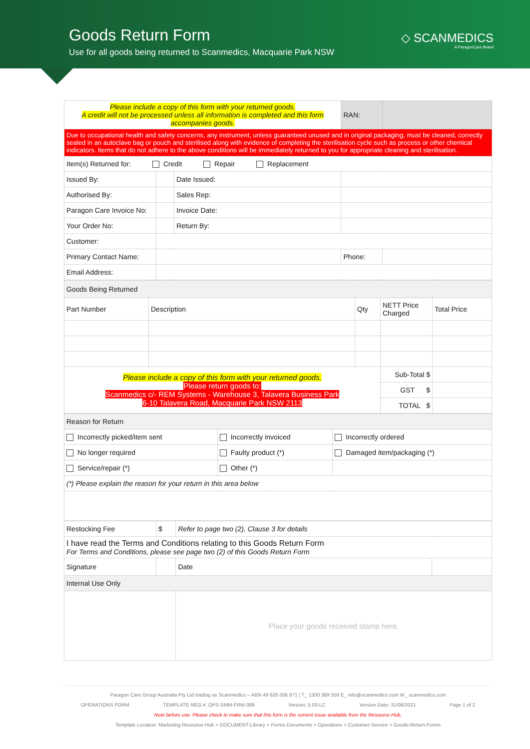Goods Return Form
Use for all goods being returned to Scanmedics, Macquarie Park NSW
◇ SCANMEDICS
A ParagonCare Brand
| Please include a copy of this form with your returned goods. A credit will not be processed unless all information is completed and this form accompanies goods. | | | RAN: | |
| Due to occupational health and safety concerns, any instrument, unless guaranteed unused and in original packaging, must be cleaned, correctly sealed in an autoclave bag or pouch and sterilised along with evidence of completing the sterilisation cycle such as process or other chemical indicators. Items that do not adhere to the above conditions will be immediately returned to you for appropriate cleaning and sterilisation. | | | | |
| Item(s) Returned for: Credit Repair Replacement | | | | |
| Issued By: | | Date Issued: | | |
| Authorised By: | | Sales Rep: | | |
| Paragon Care Invoice No: | | Invoice Date: | | |
| Your Order No: | | Return By: | | |
| Customer: | | | | |
| Primary Contact Name: | | | Phone: | |
| Email Address: | | | | |
| Goods Being Returned | | | | |
| Part Number | Description | Qty | NETT Price Charged | Total Price |
| Please include a copy of this form with your returned goods. Please return goods to: Scanmedics c/- REM Systems - Warehouse 3, Talavera Business Park 6-10 Talavera Road, Macquarie Park NSW 2113 | | | Sub-Total $ | |
| | | | GST $ | |
| | | | TOTAL $ | |
| Reason for Return | | |
| Incorrectly picked/item sent | Incorrectly invoiced | Incorrectly ordered |
| No longer required | Faulty product (*) | Damaged item/packaging (*) |
| Service/repair (*) | Other (*) | |
| (*) Please explain the reason for your return in this area below | | |
| Restocking Fee | $ | Refer to page two (2), Clause 3 for details | |
| I have read the Terms and Conditions relating to this Goods Return Form For Terms and Conditions, please see page two (2) of this Goods Return Form | | | |
| Signature | | Date | |
| Internal Use Only | | | |
| | | Place your goods received stamp here. | |
Paragon Care Group Australia Pty Ltd trading as Scanmedics – ABN 49 626 006 871 | T_ 1300 369 559 E_ info@scanmedics.com W_ scanmedics.com
OPERATIONS FORM TEMPLATE REG #: OPS-SMM-FRM-389 Version: 5.00-LC Version Date: 31/08/2021 Page 1 of 2
Note before use: Please check to make sure that this form is the current issue available from the Resource-Hub.
Template Location: Marketing Resource-Hub > DOCUMENT-Library > Forms-Documents > Operations > Customer-Service > Goods-Return-Forms